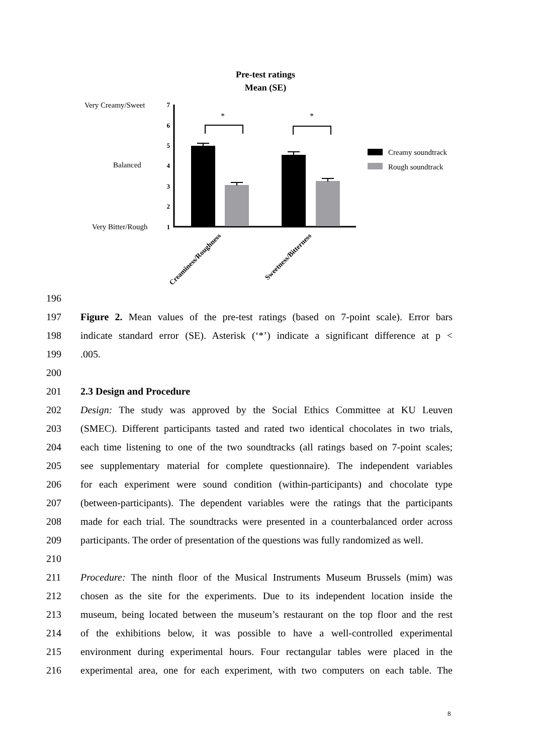Pre-test ratings
Mean (SE)
Very Creamy/Sweet
Balanced
Very Bitter/Rough
7
6
5
4
3
2
1
*
*
Creaminess/Roughness
Sweetness/Bitterness
Creamy soundtrack
Rough soundtrack
196
197 Figure 2. Mean values of the pre-test ratings (based on 7-point scale). Error bars
198 indicate standard error (SE). Asterisk (‘*’) indicate a significant difference at p <
199.005.
200
201 2.3 Design and Procedure
202 Design: The study was approved by the Social Ethics Committee at KU Leuven
203 (SMEC). Different participants tasted and rated two identical chocolates in two trials,
204 each time listening to one of the two soundtracks (all ratings based on 7-point scales;
205 see supplementary material for complete questionnaire). The independent variables
206 for each experiment were sound condition (within-participants) and chocolate type
207 (between-participants). The dependent variables were the ratings that the participants
208 made for each trial. The soundtracks were presented in a counterbalanced order across
209 participants. The order of presentation of the questions was fully randomized as well.
210
211 Procedure: The ninth floor of the Musical Instruments Museum Brussels (mim) was
212 chosen as the site for the experiments. Due to its independent location inside the
213 museum, being located between the museum’s restaurant on the top floor and the rest
214 of the exhibitions below, it was possible to have a well-controlled experimental
215 environment during experimental hours. Four rectangular tables were placed in the
216 experimental area, one for each experiment, with two computers on each table. The
8